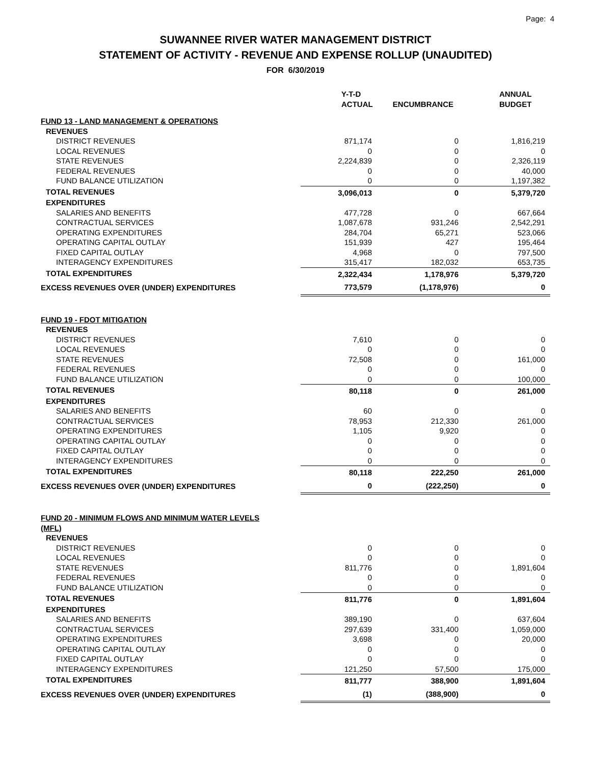Page: 4
SUWANNEE RIVER WATER MANAGEMENT DISTRICT
STATEMENT OF ACTIVITY - REVENUE AND EXPENSE ROLLUP (UNAUDITED)
FOR 6/30/2019
| | Y-T-D ACTUAL | ENCUMBRANCE | ANNUAL BUDGET |
| --- | --- | --- | --- |
| FUND 13 - LAND MANAGEMENT & OPERATIONS | | | |
| REVENUES | | | |
| DISTRICT REVENUES | 871,174 | 0 | 1,816,219 |
| LOCAL REVENUES | 0 | 0 | 0 |
| STATE REVENUES | 2,224,839 | 0 | 2,326,119 |
| FEDERAL REVENUES | 0 | 0 | 40,000 |
| FUND BALANCE UTILIZATION | 0 | 0 | 1,197,382 |
| TOTAL REVENUES | 3,096,013 | 0 | 5,379,720 |
| EXPENDITURES | | | |
| SALARIES AND BENEFITS | 477,728 | 0 | 667,664 |
| CONTRACTUAL SERVICES | 1,087,678 | 931,246 | 2,542,291 |
| OPERATING EXPENDITURES | 284,704 | 65,271 | 523,066 |
| OPERATING CAPITAL OUTLAY | 151,939 | 427 | 195,464 |
| FIXED CAPITAL OUTLAY | 4,968 | 0 | 797,500 |
| INTERAGENCY EXPENDITURES | 315,417 | 182,032 | 653,735 |
| TOTAL EXPENDITURES | 2,322,434 | 1,178,976 | 5,379,720 |
| EXCESS REVENUES OVER (UNDER) EXPENDITURES | 773,579 | (1,178,976) | 0 |
| FUND 19 - FDOT MITIGATION | | | |
| REVENUES | | | |
| DISTRICT REVENUES | 7,610 | 0 | 0 |
| LOCAL REVENUES | 0 | 0 | 0 |
| STATE REVENUES | 72,508 | 0 | 161,000 |
| FEDERAL REVENUES | 0 | 0 | 0 |
| FUND BALANCE UTILIZATION | 0 | 0 | 100,000 |
| TOTAL REVENUES | 80,118 | 0 | 261,000 |
| EXPENDITURES | | | |
| SALARIES AND BENEFITS | 60 | 0 | 0 |
| CONTRACTUAL SERVICES | 78,953 | 212,330 | 261,000 |
| OPERATING EXPENDITURES | 1,105 | 9,920 | 0 |
| OPERATING CAPITAL OUTLAY | 0 | 0 | 0 |
| FIXED CAPITAL OUTLAY | 0 | 0 | 0 |
| INTERAGENCY EXPENDITURES | 0 | 0 | 0 |
| TOTAL EXPENDITURES | 80,118 | 222,250 | 261,000 |
| EXCESS REVENUES OVER (UNDER) EXPENDITURES | 0 | (222,250) | 0 |
| FUND 20 - MINIMUM FLOWS AND MINIMUM WATER LEVELS (MFL) | | | |
| REVENUES | | | |
| DISTRICT REVENUES | 0 | 0 | 0 |
| LOCAL REVENUES | 0 | 0 | 0 |
| STATE REVENUES | 811,776 | 0 | 1,891,604 |
| FEDERAL REVENUES | 0 | 0 | 0 |
| FUND BALANCE UTILIZATION | 0 | 0 | 0 |
| TOTAL REVENUES | 811,776 | 0 | 1,891,604 |
| EXPENDITURES | | | |
| SALARIES AND BENEFITS | 389,190 | 0 | 637,604 |
| CONTRACTUAL SERVICES | 297,639 | 331,400 | 1,059,000 |
| OPERATING EXPENDITURES | 3,698 | 0 | 20,000 |
| OPERATING CAPITAL OUTLAY | 0 | 0 | 0 |
| FIXED CAPITAL OUTLAY | 0 | 0 | 0 |
| INTERAGENCY EXPENDITURES | 121,250 | 57,500 | 175,000 |
| TOTAL EXPENDITURES | 811,777 | 388,900 | 1,891,604 |
| EXCESS REVENUES OVER (UNDER) EXPENDITURES | (1) | (388,900) | 0 |